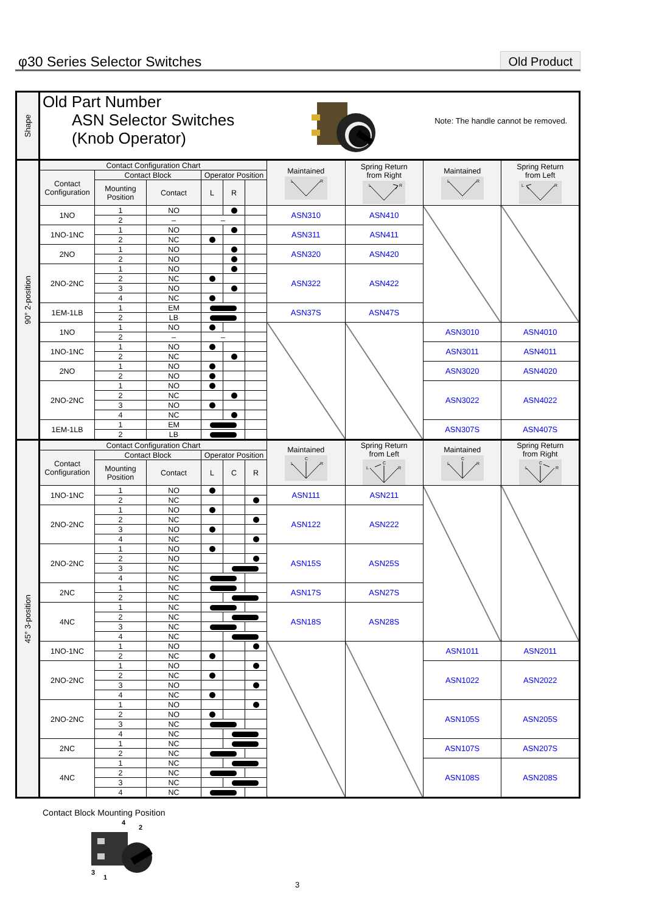φ30 Series Selector Switches Old Product
| Shape | Old Part Number ASN Selector Switches (Knob Operator) | | | | | | | | Note: The handle cannot be removed. | |
| 90° 2-position | Contact Configuration Chart | | | | | | Maintained L R | Spring Return from Right L R | Maintained L R | Spring Return from Left L R |
| | Contact Configuration | Contact Block | | Operator Position | | | | | | |
| | | Mounting Position | Contact | L | R | | | | | |
| | 1NO | 1 | NO | | | | ASN310 | ASN410 | | |
| | | 2 | – | – | | | | | | |
| | 1NO-1NC | 1 | NO | | | | ASN311 | ASN411 | | |
| | | 2 | NC | | | | | | | |
| | 2NO | 1 | NO | | | | ASN320 | ASN420 | | |
| | | 2 | NO | | | | | | | |
| | 2NO-2NC | 1 | NO | | | | ASN322 | ASN422 | | |
| | | 2 | NC | | | | | | | |
| | | 3 | NO | | | | | | | |
| | | 4 | NC | | | | | | | |
| | 1EM-1LB | 1 | EM | | | | ASN37S | ASN47S | | |
| | | 2 | LB | | | | | | | |
| | 1NO | 1 | NO | | | | | | ASN3010 | ASN4010 |
| | | 2 | – | – | | | | | | |
| | 1NO-1NC | 1 | NO | | | | | | ASN3011 | ASN4011 |
| | | 2 | NC | | | | | | | |
| | 2NO | 1 | NO | | | | | | ASN3020 | ASN4020 |
| | | 2 | NO | | | | | | | |
| | 2NO-2NC | 1 | NO | | | | | | ASN3022 | ASN4022 |
| | | 2 | NC | | | | | | | |
| | | 3 | NO | | | | | | | |
| | | 4 | NC | | | | | | | |
| | 1EM-1LB | 1 | EM | | | | | | ASN307S | ASN407S |
| | | 2 | LB | | | | | | | |
| 45° 3-position | Contact Configuration Chart | | | | | | Maintained C L R | Spring Return from Left C L R | Maintained C L R | Spring Return from Right C L R |
| | Contact Configuration | Contact Block | | Operator Position | | | | | | |
| | | Mounting Position | Contact | L | C | R | | | | |
| | 1NO-1NC | 1 | NO | | | | ASN111 | ASN211 | | |
| | | 2 | NC | | | | | | | |
| | 2NO-2NC | 1 | NO | | | | ASN122 | ASN222 | | |
| | | 2 | NC | | | | | | | |
| | | 3 | NO | | | | | | | |
| | | 4 | NC | | | | | | | |
| | 2NO-2NC | 1 | NO | | | | ASN15S | ASN25S | | |
| | | 2 | NO | | | | | | | |
| | | 3 | NC | | | | | | | |
| | | 4 | NC | | | | | | | |
| | 2NC | 1 | NC | | | | ASN17S | ASN27S | | |
| | | 2 | NC | | | | | | | |
| | 4NC | 1 | NC | | | | ASN18S | ASN28S | | |
| | | 2 | NC | | | | | | | |
| | | 3 | NC | | | | | | | |
| | | 4 | NC | | | | | | | |
| | 1NO-1NC | 1 | NO | | | | | | ASN1011 | ASN2011 |
| | | 2 | NC | | | | | | | |
| | 2NO-2NC | 1 | NO | | | | | | ASN1022 | ASN2022 |
| | | 2 | NC | | | | | | | |
| | | 3 | NO | | | | | | | |
| | | 4 | NC | | | | | | | |
| | 2NO-2NC | 1 | NO | | | | | | ASN105S | ASN205S |
| | | 2 | NO | | | | | | | |
| | | 3 | NC | | | | | | | |
| | | 4 | NC | | | | | | | |
| | 2NC | 1 | NC | | | | | | ASN107S | ASN207S |
| | | 2 | NC | | | | | | | |
| | 4NC | 1 | NC | | | | | | ASN108S | ASN208S |
| | | 2 | NC | | | | | | | |
| | | 3 | NC | | | | | | | |
| | | 4 | NC | | | | | | | |
Contact Block Mounting Position
4
2
3
1
3